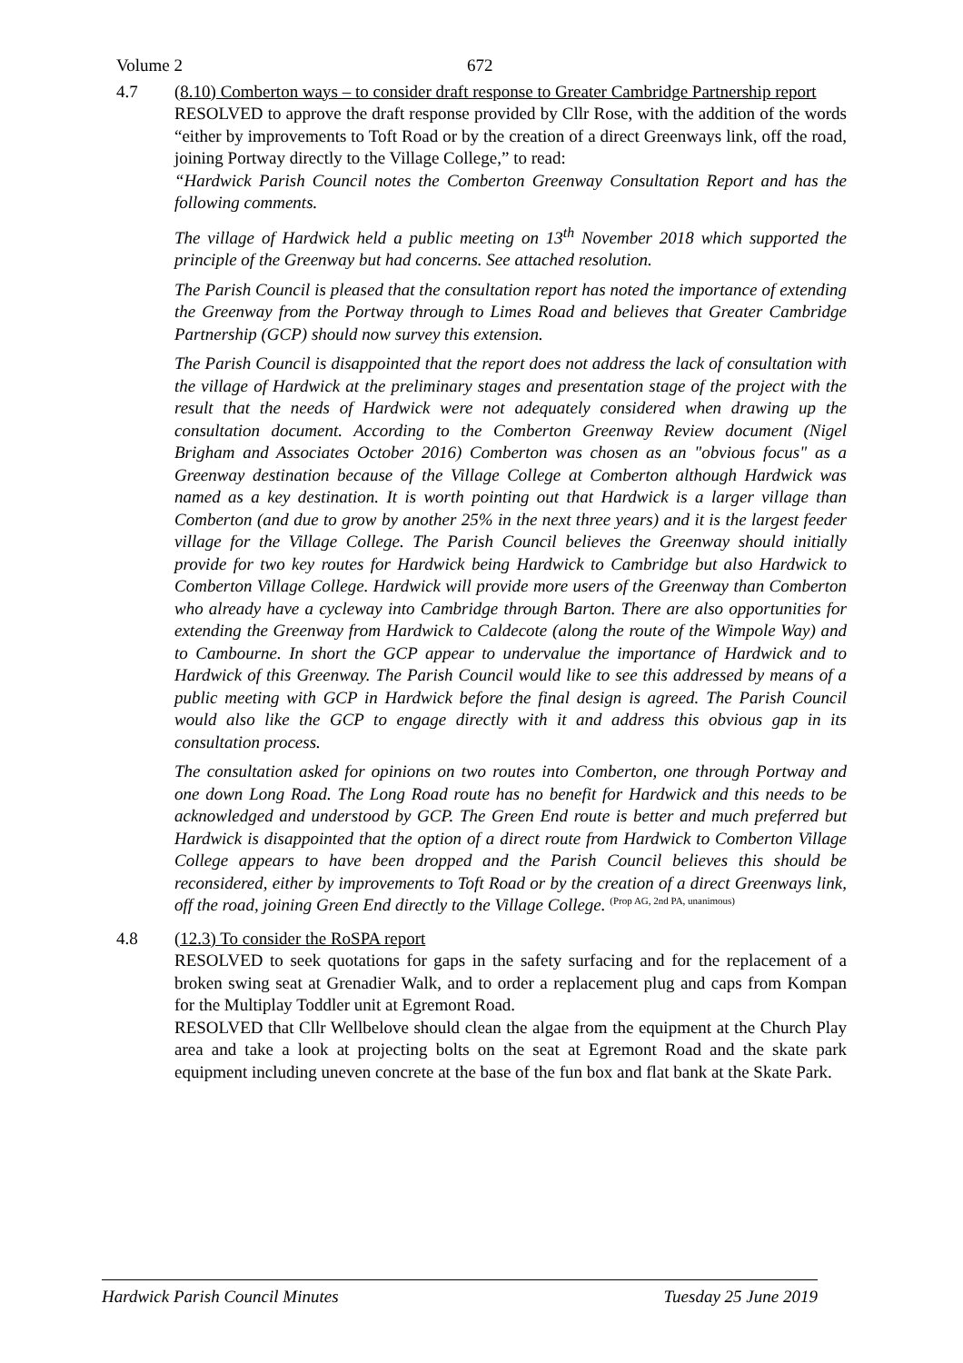Volume 2 672
4.7 (8.10) Comberton ways – to consider draft response to Greater Cambridge Partnership report
RESOLVED to approve the draft response provided by Cllr Rose, with the addition of the words “either by improvements to Toft Road or by the creation of a direct Greenways link, off the road, joining Portway directly to the Village College,” to read:
“Hardwick Parish Council notes the Comberton Greenway Consultation Report and has the following comments.
The village of Hardwick held a public meeting on 13<sup>th</sup> November 2018 which supported the principle of the Greenway but had concerns. See attached resolution.
The Parish Council is pleased that the consultation report has noted the importance of extending the Greenway from the Portway through to Limes Road and believes that Greater Cambridge Partnership (GCP) should now survey this extension.
The Parish Council is disappointed that the report does not address the lack of consultation with the village of Hardwick at the preliminary stages and presentation stage of the project with the result that the needs of Hardwick were not adequately considered when drawing up the consultation document. According to the Comberton Greenway Review document (Nigel Brigham and Associates October 2016) Comberton was chosen as an "obvious focus" as a Greenway destination because of the Village College at Comberton although Hardwick was named as a key destination. It is worth pointing out that Hardwick is a larger village than Comberton (and due to grow by another 25% in the next three years) and it is the largest feeder village for the Village College. The Parish Council believes the Greenway should initially provide for two key routes for Hardwick being Hardwick to Cambridge but also Hardwick to Comberton Village College. Hardwick will provide more users of the Greenway than Comberton who already have a cycleway into Cambridge through Barton. There are also opportunities for extending the Greenway from Hardwick to Caldecote (along the route of the Wimpole Way) and to Cambourne. In short the GCP appear to undervalue the importance of Hardwick and to Hardwick of this Greenway. The Parish Council would like to see this addressed by means of a public meeting with GCP in Hardwick before the final design is agreed. The Parish Council would also like the GCP to engage directly with it and address this obvious gap in its consultation process.
The consultation asked for opinions on two routes into Comberton, one through Portway and one down Long Road. The Long Road route has no benefit for Hardwick and this needs to be acknowledged and understood by GCP. The Green End route is better and much preferred but Hardwick is disappointed that the option of a direct route from Hardwick to Comberton Village College appears to have been dropped and the Parish Council believes this should be reconsidered, either by improvements to Toft Road or by the creation of a direct Greenways link, off the road, joining Green End directly to the Village College. (Prop AG, 2nd PA, unanimous)
4.8 (12.3) To consider the RoSPA report
RESOLVED to seek quotations for gaps in the safety surfacing and for the replacement of a broken swing seat at Grenadier Walk, and to order a replacement plug and caps from Kompan for the Multiplay Toddler unit at Egremont Road.
RESOLVED that Cllr Wellbelove should clean the algae from the equipment at the Church Play area and take a look at projecting bolts on the seat at Egremont Road and the skate park equipment including uneven concrete at the base of the fun box and flat bank at the Skate Park.
Hardwick Parish Council Minutes Tuesday 25 June 2019